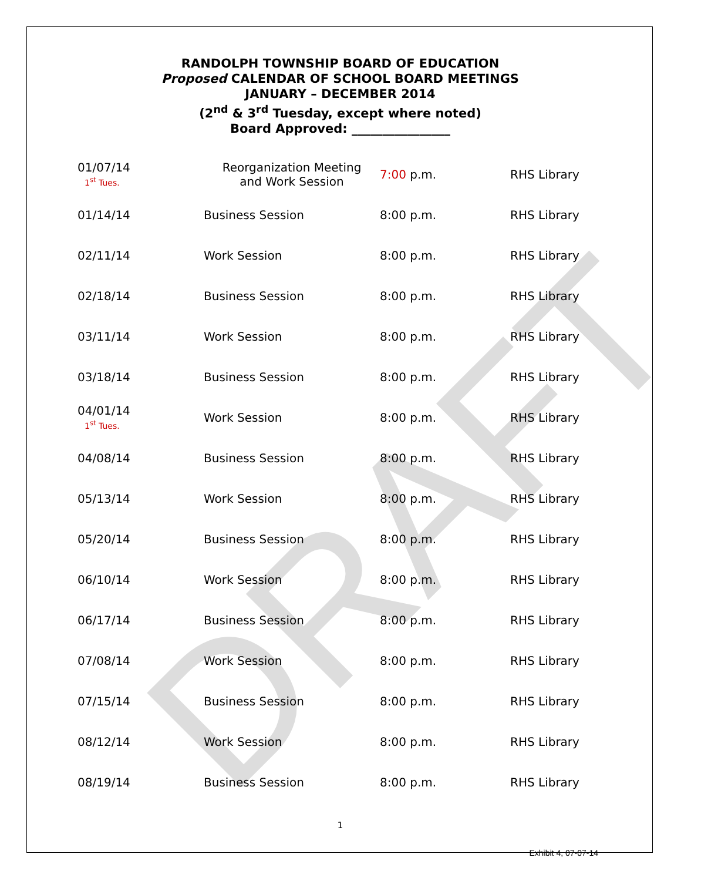DRAFT
RANDOLPH TOWNSHIP BOARD OF EDUCATION
Proposed CALENDAR OF SCHOOL BOARD MEETINGS
JANUARY – DECEMBER 2014
(2<sup>nd</sup> & 3<sup>rd</sup> Tuesday, except where noted)
Board Approved: ________________
| 01/07/14 1<sup>st</sup> Tues. | Reorganization Meeting and Work Session | 7:00 p.m. | RHS Library |
| 01/14/14 | Business Session | 8:00 p.m. | RHS Library |
| 02/11/14 | Work Session | 8:00 p.m. | RHS Library |
| 02/18/14 | Business Session | 8:00 p.m. | RHS Library |
| 03/11/14 | Work Session | 8:00 p.m. | RHS Library |
| 03/18/14 | Business Session | 8:00 p.m. | RHS Library |
| 04/01/14 1<sup>st</sup> Tues. | Work Session | 8:00 p.m. | RHS Library |
| 04/08/14 | Business Session | 8:00 p.m. | RHS Library |
| 05/13/14 | Work Session | 8:00 p.m. | RHS Library |
| 05/20/14 | Business Session | 8:00 p.m. | RHS Library |
| 06/10/14 | Work Session | 8:00 p.m. | RHS Library |
| 06/17/14 | Business Session | 8:00 p.m. | RHS Library |
| 07/08/14 | Work Session | 8:00 p.m. | RHS Library |
| 07/15/14 | Business Session | 8:00 p.m. | RHS Library |
| 08/12/14 | Work Session | 8:00 p.m. | RHS Library |
| 08/19/14 | Business Session | 8:00 p.m. | RHS Library |
1
Exhibit 4, 07-07-14